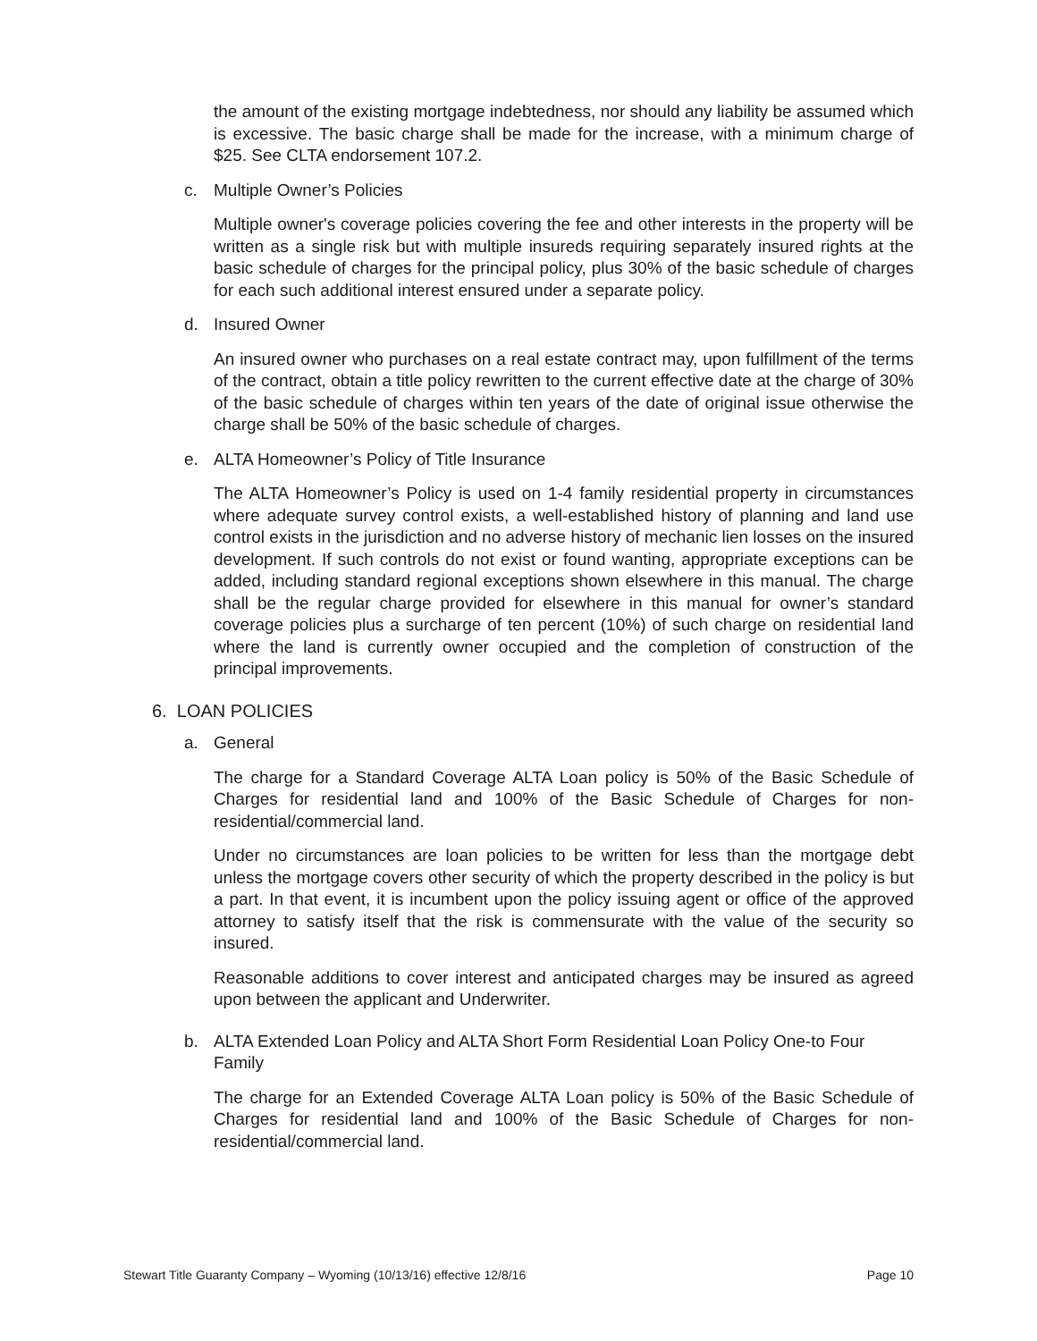the amount of the existing mortgage indebtedness, nor should any liability be assumed which is excessive. The basic charge shall be made for the increase, with a minimum charge of $25. See CLTA endorsement 107.2.
c. Multiple Owner’s Policies
Multiple owner's coverage policies covering the fee and other interests in the property will be written as a single risk but with multiple insureds requiring separately insured rights at the basic schedule of charges for the principal policy, plus 30% of the basic schedule of charges for each such additional interest ensured under a separate policy.
d. Insured Owner
An insured owner who purchases on a real estate contract may, upon fulfillment of the terms of the contract, obtain a title policy rewritten to the current effective date at the charge of 30% of the basic schedule of charges within ten years of the date of original issue otherwise the charge shall be 50% of the basic schedule of charges.
e. ALTA Homeowner’s Policy of Title Insurance
The ALTA Homeowner’s Policy is used on 1-4 family residential property in circumstances where adequate survey control exists, a well-established history of planning and land use control exists in the jurisdiction and no adverse history of mechanic lien losses on the insured development. If such controls do not exist or found wanting, appropriate exceptions can be added, including standard regional exceptions shown elsewhere in this manual. The charge shall be the regular charge provided for elsewhere in this manual for owner’s standard coverage policies plus a surcharge of ten percent (10%) of such charge on residential land where the land is currently owner occupied and the completion of construction of the principal improvements.
6. LOAN POLICIES
a. General
The charge for a Standard Coverage ALTA Loan policy is 50% of the Basic Schedule of Charges for residential land and 100% of the Basic Schedule of Charges for non-residential/commercial land.
Under no circumstances are loan policies to be written for less than the mortgage debt unless the mortgage covers other security of which the property described in the policy is but a part. In that event, it is incumbent upon the policy issuing agent or office of the approved attorney to satisfy itself that the risk is commensurate with the value of the security so insured.
Reasonable additions to cover interest and anticipated charges may be insured as agreed upon between the applicant and Underwriter.
b. ALTA Extended Loan Policy and ALTA Short Form Residential Loan Policy One-to Four Family
The charge for an Extended Coverage ALTA Loan policy is 50% of the Basic Schedule of Charges for residential land and 100% of the Basic Schedule of Charges for non-residential/commercial land.
Stewart Title Guaranty Company – Wyoming (10/13/16) effective 12/8/16 Page 10